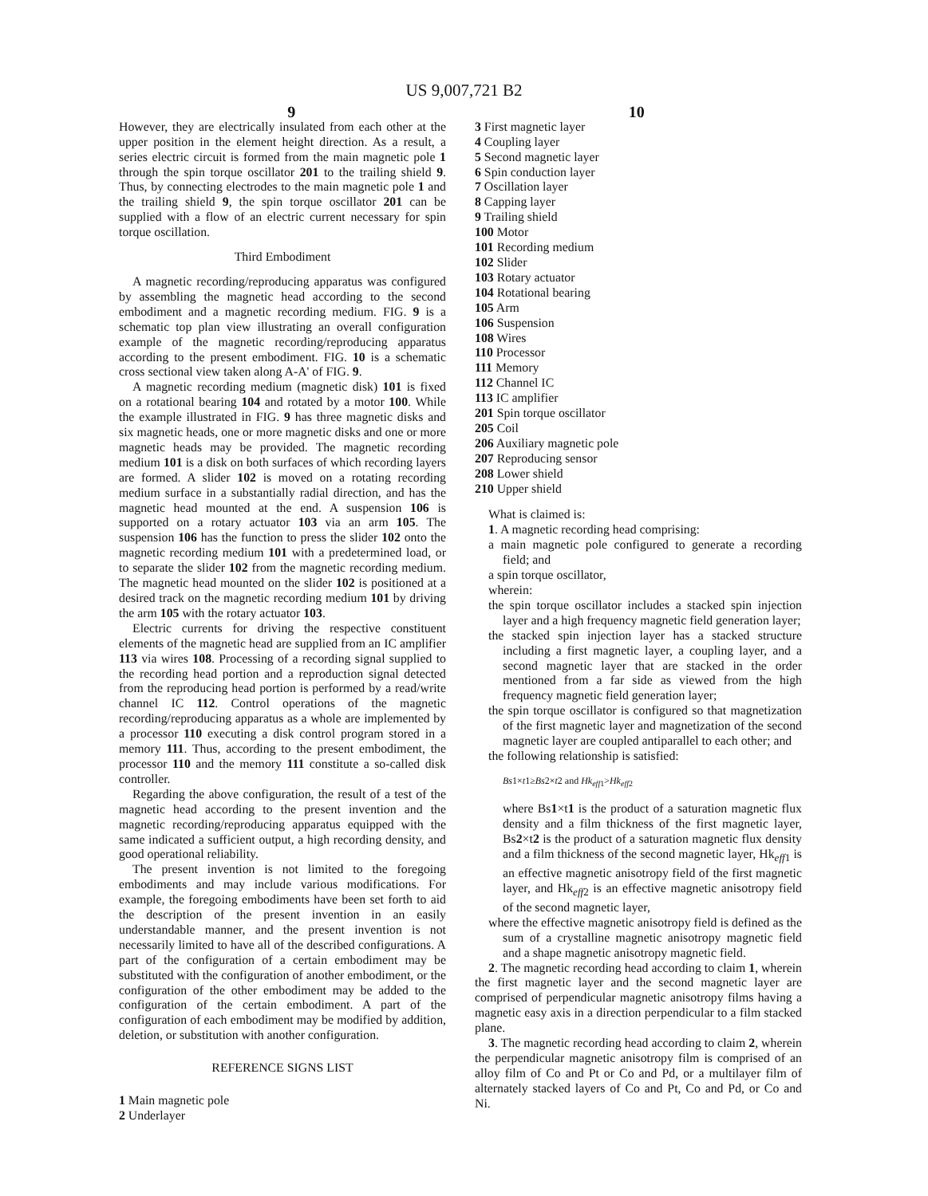US 9,007,721 B2
9 10
However, they are electrically insulated from each other at the upper position in the element height direction. As a result, a series electric circuit is formed from the main magnetic pole 1 through the spin torque oscillator 201 to the trailing shield 9. Thus, by connecting electrodes to the main magnetic pole 1 and the trailing shield 9, the spin torque oscillator 201 can be supplied with a flow of an electric current necessary for spin torque oscillation.
Third Embodiment
A magnetic recording/reproducing apparatus was configured by assembling the magnetic head according to the second embodiment and a magnetic recording medium. FIG. 9 is a schematic top plan view illustrating an overall configuration example of the magnetic recording/reproducing apparatus according to the present embodiment. FIG. 10 is a schematic cross sectional view taken along A-A' of FIG. 9.
A magnetic recording medium (magnetic disk) 101 is fixed on a rotational bearing 104 and rotated by a motor 100. While the example illustrated in FIG. 9 has three magnetic disks and six magnetic heads, one or more magnetic disks and one or more magnetic heads may be provided. The magnetic recording medium 101 is a disk on both surfaces of which recording layers are formed. A slider 102 is moved on a rotating recording medium surface in a substantially radial direction, and has the magnetic head mounted at the end. A suspension 106 is supported on a rotary actuator 103 via an arm 105. The suspension 106 has the function to press the slider 102 onto the magnetic recording medium 101 with a predetermined load, or to separate the slider 102 from the magnetic recording medium. The magnetic head mounted on the slider 102 is positioned at a desired track on the magnetic recording medium 101 by driving the arm 105 with the rotary actuator 103.
Electric currents for driving the respective constituent elements of the magnetic head are supplied from an IC amplifier 113 via wires 108. Processing of a recording signal supplied to the recording head portion and a reproduction signal detected from the reproducing head portion is performed by a read/write channel IC 112. Control operations of the magnetic recording/reproducing apparatus as a whole are implemented by a processor 110 executing a disk control program stored in a memory 111. Thus, according to the present embodiment, the processor 110 and the memory 111 constitute a so-called disk controller.
Regarding the above configuration, the result of a test of the magnetic head according to the present invention and the magnetic recording/reproducing apparatus equipped with the same indicated a sufficient output, a high recording density, and good operational reliability.
The present invention is not limited to the foregoing embodiments and may include various modifications. For example, the foregoing embodiments have been set forth to aid the description of the present invention in an easily understandable manner, and the present invention is not necessarily limited to have all of the described configurations. A part of the configuration of a certain embodiment may be substituted with the configuration of another embodiment, or the configuration of the other embodiment may be added to the configuration of the certain embodiment. A part of the configuration of each embodiment may be modified by addition, deletion, or substitution with another configuration.
REFERENCE SIGNS LIST
1 Main magnetic pole
2 Underlayer
3 First magnetic layer
4 Coupling layer
5 Second magnetic layer
6 Spin conduction layer
7 Oscillation layer
8 Capping layer
9 Trailing shield
100 Motor
101 Recording medium
102 Slider
103 Rotary actuator
104 Rotational bearing
105 Arm
106 Suspension
108 Wires
110 Processor
111 Memory
112 Channel IC
113 IC amplifier
201 Spin torque oscillator
205 Coil
206 Auxiliary magnetic pole
207 Reproducing sensor
208 Lower shield
210 Upper shield
What is claimed is:
1. A magnetic recording head comprising:
a main magnetic pole configured to generate a recording field; and
a spin torque oscillator,
wherein:
the spin torque oscillator includes a stacked spin injection layer and a high frequency magnetic field generation layer;
the stacked spin injection layer has a stacked structure including a first magnetic layer, a coupling layer, and a second magnetic layer that are stacked in the order mentioned from a far side as viewed from the high frequency magnetic field generation layer;
the spin torque oscillator is configured so that magnetization of the first magnetic layer and magnetization of the second magnetic layer are coupled antiparallel to each other; and
the following relationship is satisfied:
Bs1×t1≥Bs2×t2 and Hk<sub>eff1</sub>>Hk<sub>eff2</sub>
where Bs1×t1 is the product of a saturation magnetic flux density and a film thickness of the first magnetic layer, Bs2×t2 is the product of a saturation magnetic flux density and a film thickness of the second magnetic layer, Hk<sub>eff1</sub> is an effective magnetic anisotropy field of the first magnetic layer, and Hk<sub>eff2</sub> is an effective magnetic anisotropy field of the second magnetic layer,
where the effective magnetic anisotropy field is defined as the sum of a crystalline magnetic anisotropy magnetic field and a shape magnetic anisotropy magnetic field.
2. The magnetic recording head according to claim 1, wherein the first magnetic layer and the second magnetic layer are comprised of perpendicular magnetic anisotropy films having a magnetic easy axis in a direction perpendicular to a film stacked plane.
3. The magnetic recording head according to claim 2, wherein the perpendicular magnetic anisotropy film is comprised of an alloy film of Co and Pt or Co and Pd, or a multilayer film of alternately stacked layers of Co and Pt, Co and Pd, or Co and Ni.